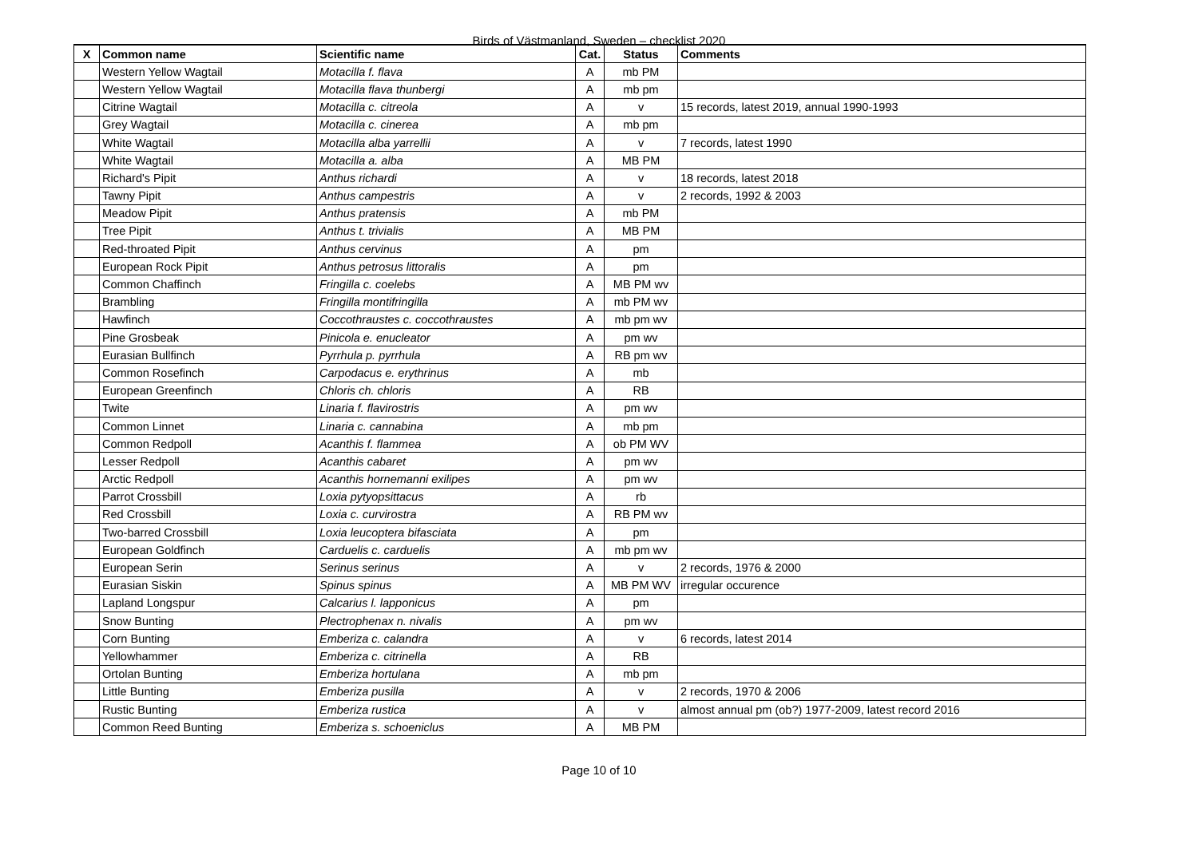Birds of Västmanland, Sweden – checklist 2020
| X | Common name | Scientific name | Cat. | Status | Comments |
| --- | --- | --- | --- | --- | --- |
| | Western Yellow Wagtail | Motacilla f. flava | A | mb PM | |
| | Western Yellow Wagtail | Motacilla flava thunbergi | A | mb pm | |
| | Citrine Wagtail | Motacilla c. citreola | A | v | 15 records, latest 2019, annual 1990-1993 |
| | Grey Wagtail | Motacilla c. cinerea | A | mb pm | |
| | White Wagtail | Motacilla alba yarrellii | A | v | 7 records, latest 1990 |
| | White Wagtail | Motacilla a. alba | A | MB PM | |
| | Richard's Pipit | Anthus richardi | A | v | 18 records, latest 2018 |
| | Tawny Pipit | Anthus campestris | A | v | 2 records, 1992 & 2003 |
| | Meadow Pipit | Anthus pratensis | A | mb PM | |
| | Tree Pipit | Anthus t. trivialis | A | MB PM | |
| | Red-throated Pipit | Anthus cervinus | A | pm | |
| | European Rock Pipit | Anthus petrosus littoralis | A | pm | |
| | Common Chaffinch | Fringilla c. coelebs | A | MB PM wv | |
| | Brambling | Fringilla montifringilla | A | mb PM wv | |
| | Hawfinch | Coccothraustes c. coccothraustes | A | mb pm wv | |
| | Pine Grosbeak | Pinicola e. enucleator | A | pm wv | |
| | Eurasian Bullfinch | Pyrrhula p. pyrrhula | A | RB pm wv | |
| | Common Rosefinch | Carpodacus e. erythrinus | A | mb | |
| | European Greenfinch | Chloris ch. chloris | A | RB | |
| | Twite | Linaria f. flavirostris | A | pm wv | |
| | Common Linnet | Linaria c. cannabina | A | mb pm | |
| | Common Redpoll | Acanthis f. flammea | A | ob PM WV | |
| | Lesser Redpoll | Acanthis cabaret | A | pm wv | |
| | Arctic Redpoll | Acanthis hornemanni exilipes | A | pm wv | |
| | Parrot Crossbill | Loxia pytyopsittacus | A | rb | |
| | Red Crossbill | Loxia c. curvirostra | A | RB PM wv | |
| | Two-barred Crossbill | Loxia leucoptera bifasciata | A | pm | |
| | European Goldfinch | Carduelis c. carduelis | A | mb pm wv | |
| | European Serin | Serinus serinus | A | v | 2 records, 1976 & 2000 |
| | Eurasian Siskin | Spinus spinus | A | MB PM WV | irregular occurence |
| | Lapland Longspur | Calcarius l. lapponicus | A | pm | |
| | Snow Bunting | Plectrophenax n. nivalis | A | pm wv | |
| | Corn Bunting | Emberiza c. calandra | A | v | 6 records, latest 2014 |
| | Yellowhammer | Emberiza c. citrinella | A | RB | |
| | Ortolan Bunting | Emberiza hortulana | A | mb pm | |
| | Little Bunting | Emberiza pusilla | A | v | 2 records, 1970 & 2006 |
| | Rustic Bunting | Emberiza rustica | A | v | almost annual pm (ob?) 1977-2009, latest record 2016 |
| | Common Reed Bunting | Emberiza s. schoeniclus | A | MB PM | |
Page 10 of 10